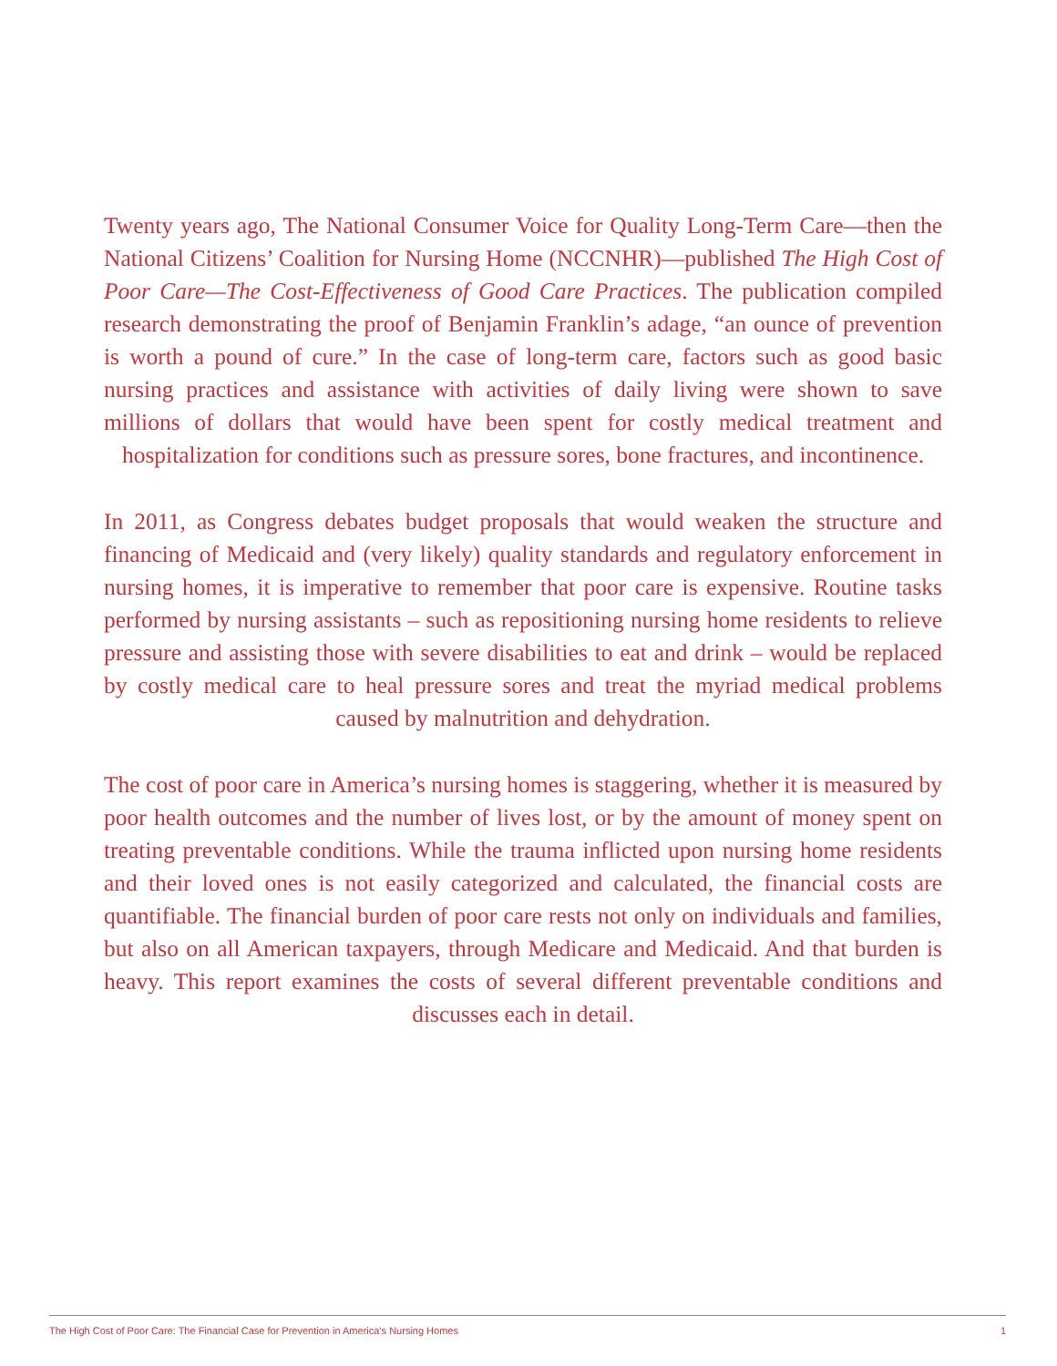Twenty years ago, The National Consumer Voice for Quality Long-Term Care—then the National Citizens’ Coalition for Nursing Home (NCCNHR)—published The High Cost of Poor Care—The Cost-Effectiveness of Good Care Practices. The publication compiled research demonstrating the proof of Benjamin Franklin’s adage, “an ounce of prevention is worth a pound of cure.” In the case of long-term care, factors such as good basic nursing practices and assistance with activities of daily living were shown to save millions of dollars that would have been spent for costly medical treatment and hospitalization for conditions such as pressure sores, bone fractures, and incontinence.
In 2011, as Congress debates budget proposals that would weaken the structure and financing of Medicaid and (very likely) quality standards and regulatory enforcement in nursing homes, it is imperative to remember that poor care is expensive. Routine tasks performed by nursing assistants – such as repositioning nursing home residents to relieve pressure and assisting those with severe disabilities to eat and drink – would be replaced by costly medical care to heal pressure sores and treat the myriad medical problems caused by malnutrition and dehydration.
The cost of poor care in America’s nursing homes is staggering, whether it is measured by poor health outcomes and the number of lives lost, or by the amount of money spent on treating preventable conditions. While the trauma inflicted upon nursing home residents and their loved ones is not easily categorized and calculated, the financial costs are quantifiable. The financial burden of poor care rests not only on individuals and families, but also on all American taxpayers, through Medicare and Medicaid. And that burden is heavy. This report examines the costs of several different preventable conditions and discusses each in detail.
The High Cost of Poor Care: The Financial Case for Prevention in America’s Nursing Homes 1